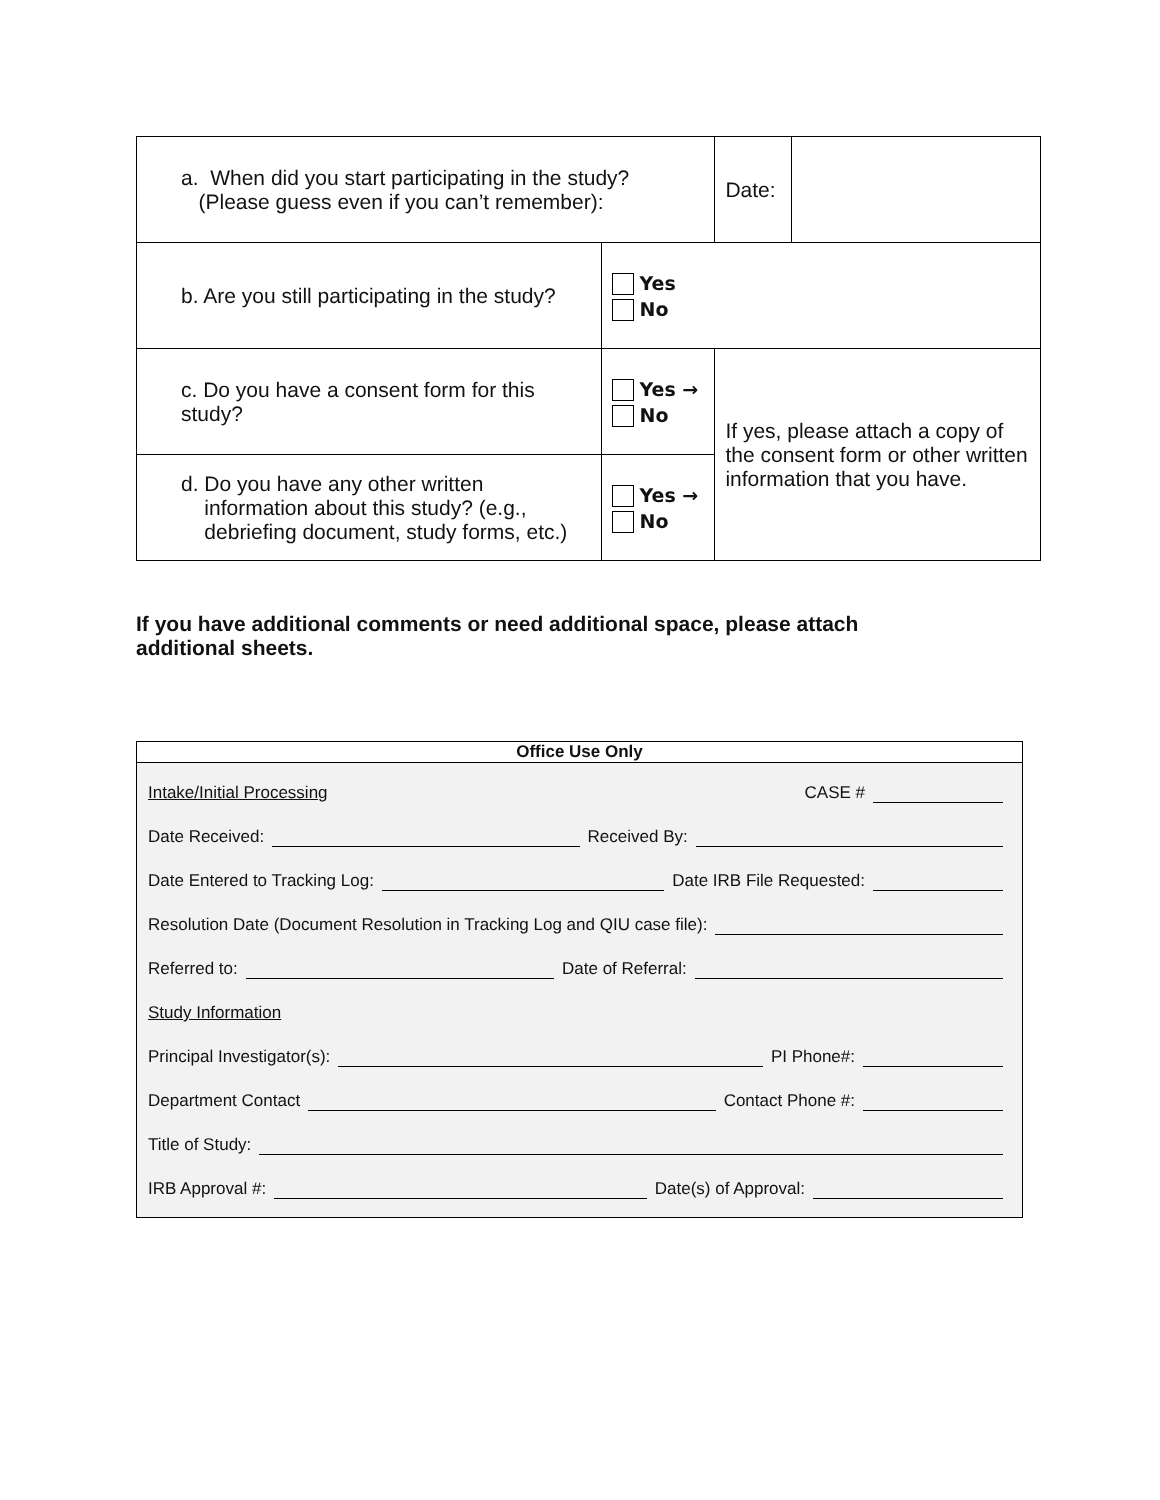| a. When did you start participating in the study? (Please guess even if you can’t remember): | | Date: | |
| b. Are you still participating in the study? | Yes No | | |
| c. Do you have a consent form for this study? | Yes → No | If yes, please attach a copy of the consent form or other written information that you have. | |
| d. Do you have any other written information about this study? (e.g., debriefing document, study forms, etc.) | Yes → No | | |
If you have additional comments or need additional space, please attach additional sheets.
Office Use Only
Intake/Initial Processing CASE #
Date Received: Received By:
Date Entered to Tracking Log: Date IRB File Requested:
Resolution Date (Document Resolution in Tracking Log and QIU case file):
Referred to: Date of Referral:
Study Information
Principal Investigator(s): PI Phone#:
Department Contact Contact Phone #:
Title of Study:
IRB Approval #: Date(s) of Approval: